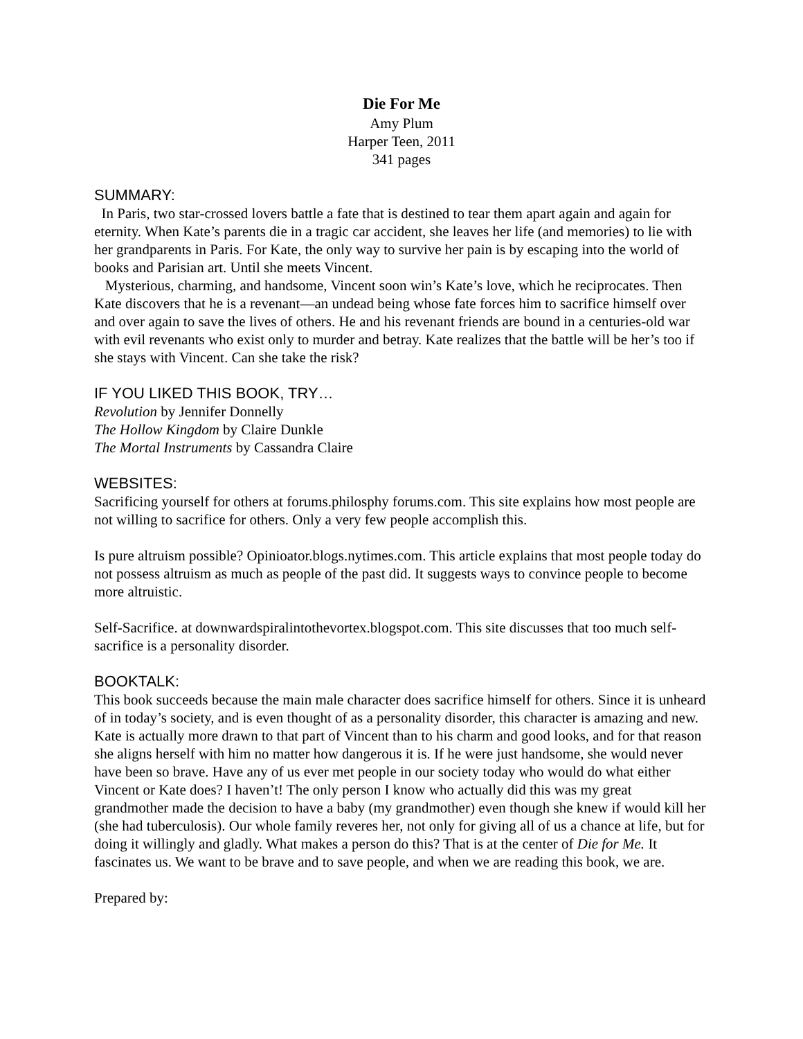Die For Me
Amy Plum
Harper Teen, 2011
341 pages
SUMMARY:
In Paris, two star-crossed lovers battle a fate that is destined to tear them apart again and again for eternity. When Kate’s parents die in a tragic car accident, she leaves her life (and memories) to lie with her grandparents in Paris. For Kate, the only way to survive her pain is by escaping into the world of books and Parisian art. Until she meets Vincent.
Mysterious, charming, and handsome, Vincent soon win’s Kate’s love, which he reciprocates. Then Kate discovers that he is a revenant—an undead being whose fate forces him to sacrifice himself over and over again to save the lives of others. He and his revenant friends are bound in a centuries-old war with evil revenants who exist only to murder and betray. Kate realizes that the battle will be her’s too if she stays with Vincent. Can she take the risk?
IF YOU LIKED THIS BOOK, TRY…
Revolution by Jennifer Donnelly
The Hollow Kingdom by Claire Dunkle
The Mortal Instruments by Cassandra Claire
WEBSITES:
Sacrificing yourself for others at forums.philosphy forums.com. This site explains how most people are not willing to sacrifice for others. Only a very few people accomplish this.
Is pure altruism possible? Opinioator.blogs.nytimes.com. This article explains that most people today do not possess altruism as much as people of the past did. It suggests ways to convince people to become more altruistic.
Self-Sacrifice. at downwardspiralintothevortex.blogspot.com. This site discusses that too much self-sacrifice is a personality disorder.
BOOKTALK:
This book succeeds because the main male character does sacrifice himself for others. Since it is unheard of in today’s society, and is even thought of as a personality disorder, this character is amazing and new. Kate is actually more drawn to that part of Vincent than to his charm and good looks, and for that reason she aligns herself with him no matter how dangerous it is. If he were just handsome, she would never have been so brave. Have any of us ever met people in our society today who would do what either Vincent or Kate does? I haven’t! The only person I know who actually did this was my great grandmother made the decision to have a baby (my grandmother) even though she knew if would kill her (she had tuberculosis). Our whole family reveres her, not only for giving all of us a chance at life, but for doing it willingly and gladly. What makes a person do this? That is at the center of Die for Me. It fascinates us. We want to be brave and to save people, and when we are reading this book, we are.
Prepared by: